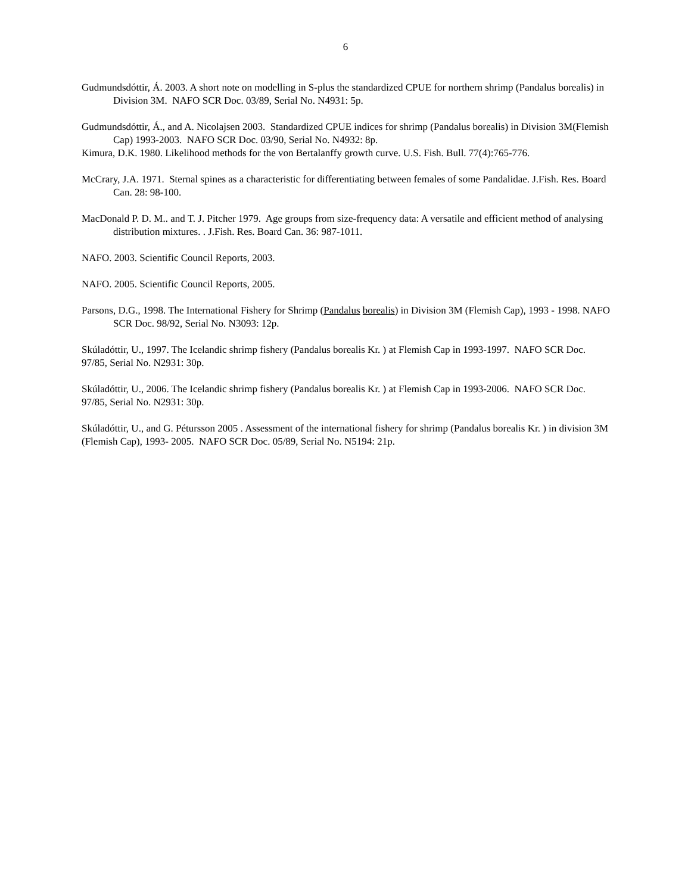6
Gudmundsdóttir, Á. 2003. A short note on modelling in S-plus the standardized CPUE for northern shrimp (Pandalus borealis) in Division 3M. NAFO SCR Doc. 03/89, Serial No. N4931: 5p.
Gudmundsdóttir, Á., and A. Nicolajsen 2003. Standardized CPUE indices for shrimp (Pandalus borealis) in Division 3M(Flemish Cap) 1993-2003. NAFO SCR Doc. 03/90, Serial No. N4932: 8p.
Kimura, D.K. 1980. Likelihood methods for the von Bertalanffy growth curve. U.S. Fish. Bull. 77(4):765-776.
McCrary, J.A. 1971. Sternal spines as a characteristic for differentiating between females of some Pandalidae. J.Fish. Res. Board Can. 28: 98-100.
MacDonald P. D. M.. and T. J. Pitcher 1979. Age groups from size-frequency data: A versatile and efficient method of analysing distribution mixtures. . J.Fish. Res. Board Can. 36: 987-1011.
NAFO. 2003. Scientific Council Reports, 2003.
NAFO. 2005. Scientific Council Reports, 2005.
Parsons, D.G., 1998. The International Fishery for Shrimp (Pandalus borealis) in Division 3M (Flemish Cap), 1993 - 1998. NAFO SCR Doc. 98/92, Serial No. N3093: 12p.
Skúladóttir, U., 1997. The Icelandic shrimp fishery (Pandalus borealis Kr. ) at Flemish Cap in 1993-1997. NAFO SCR Doc. 97/85, Serial No. N2931: 30p.
Skúladóttir, U., 2006. The Icelandic shrimp fishery (Pandalus borealis Kr. ) at Flemish Cap in 1993-2006. NAFO SCR Doc. 97/85, Serial No. N2931: 30p.
Skúladóttir, U., and G. Pétursson 2005 . Assessment of the international fishery for shrimp (Pandalus borealis Kr. ) in division 3M (Flemish Cap), 1993- 2005. NAFO SCR Doc. 05/89, Serial No. N5194: 21p.